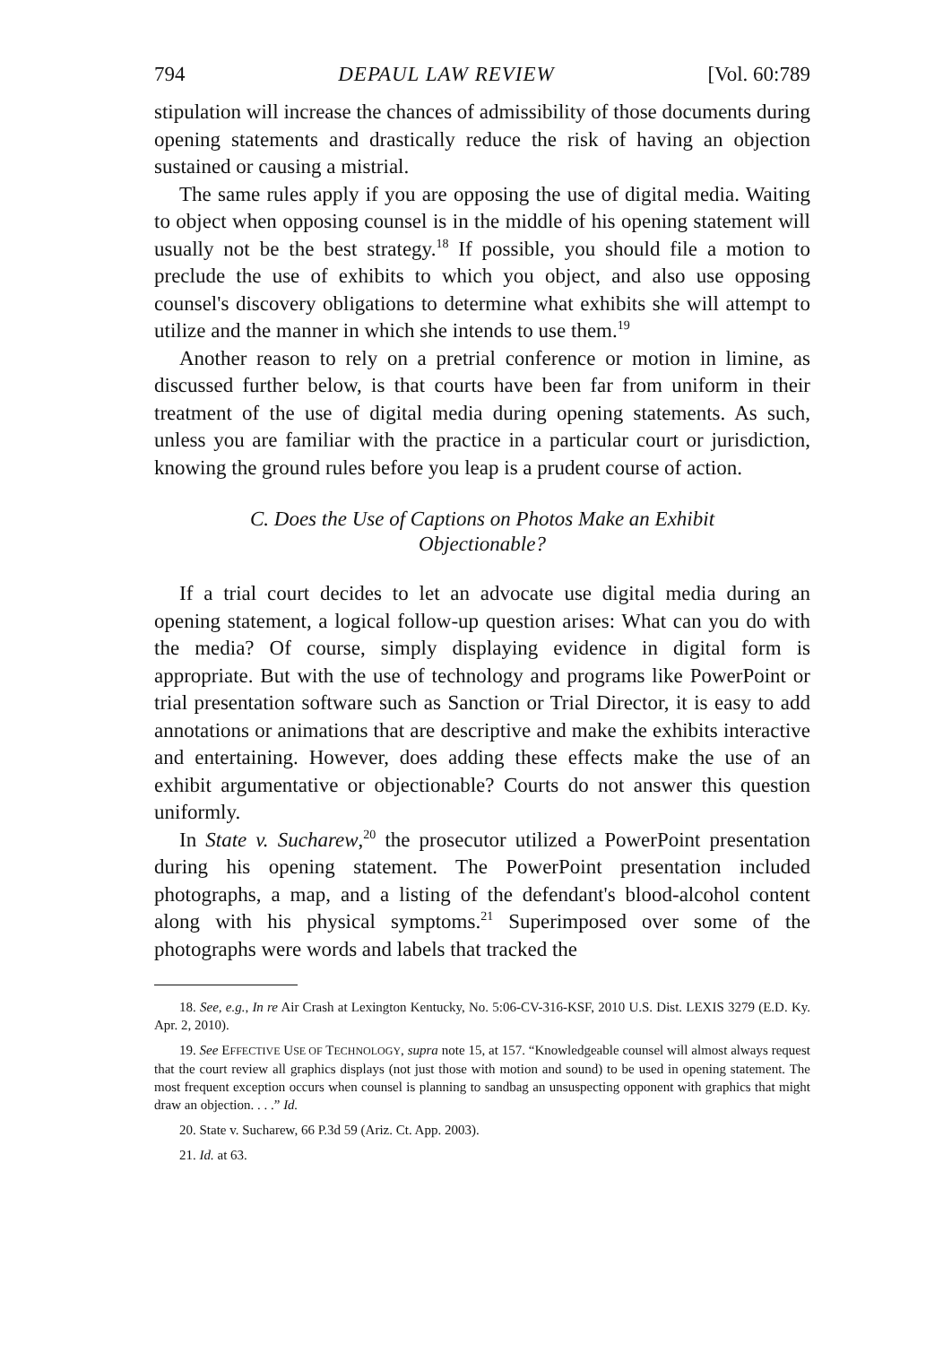794 DEPAUL LAW REVIEW [Vol. 60:789
stipulation will increase the chances of admissibility of those documents during opening statements and drastically reduce the risk of having an objection sustained or causing a mistrial.
The same rules apply if you are opposing the use of digital media. Waiting to object when opposing counsel is in the middle of his opening statement will usually not be the best strategy.<sup>18</sup> If possible, you should file a motion to preclude the use of exhibits to which you object, and also use opposing counsel's discovery obligations to determine what exhibits she will attempt to utilize and the manner in which she intends to use them.<sup>19</sup>
Another reason to rely on a pretrial conference or motion in limine, as discussed further below, is that courts have been far from uniform in their treatment of the use of digital media during opening statements. As such, unless you are familiar with the practice in a particular court or jurisdiction, knowing the ground rules before you leap is a prudent course of action.
C. Does the Use of Captions on Photos Make an Exhibit Objectionable?
If a trial court decides to let an advocate use digital media during an opening statement, a logical follow-up question arises: What can you do with the media? Of course, simply displaying evidence in digital form is appropriate. But with the use of technology and programs like PowerPoint or trial presentation software such as Sanction or Trial Director, it is easy to add annotations or animations that are descriptive and make the exhibits interactive and entertaining. However, does adding these effects make the use of an exhibit argumentative or objectionable? Courts do not answer this question uniformly.
In State v. Sucharew,<sup>20</sup> the prosecutor utilized a PowerPoint presentation during his opening statement. The PowerPoint presentation included photographs, a map, and a listing of the defendant's blood-alcohol content along with his physical symptoms.<sup>21</sup> Superimposed over some of the photographs were words and labels that tracked the
18. See, e.g., In re Air Crash at Lexington Kentucky, No. 5:06-CV-316-KSF, 2010 U.S. Dist. LEXIS 3279 (E.D. Ky. Apr. 2, 2010).
19. See EFFECTIVE USE OF TECHNOLOGY, supra note 15, at 157. “Knowledgeable counsel will almost always request that the court review all graphics displays (not just those with motion and sound) to be used in opening statement. The most frequent exception occurs when counsel is planning to sandbag an unsuspecting opponent with graphics that might draw an objection. . . .” Id.
20. State v. Sucharew, 66 P.3d 59 (Ariz. Ct. App. 2003).
21. Id. at 63.